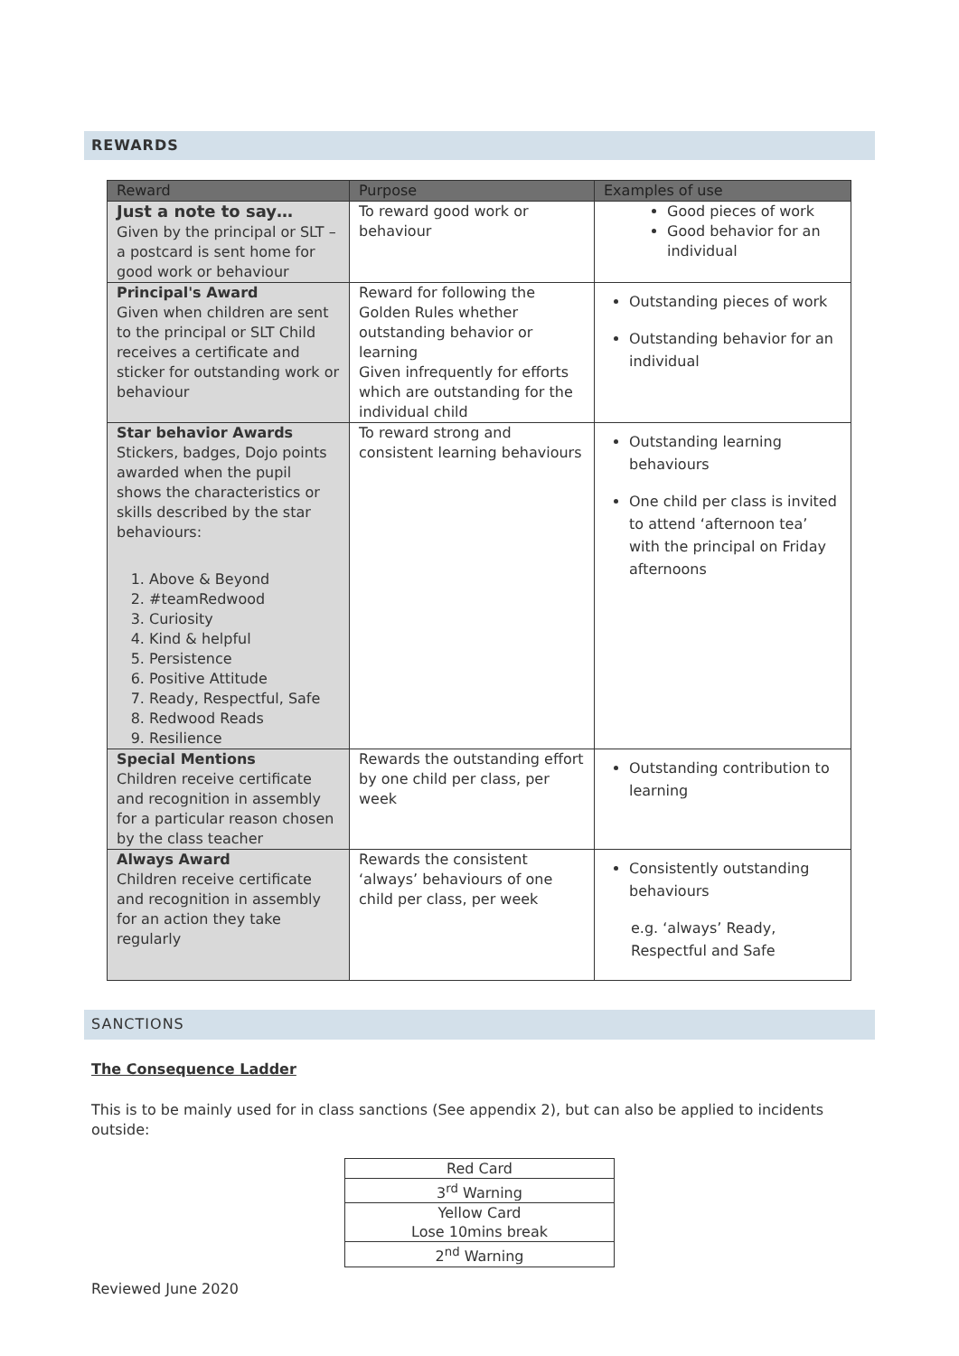REWARDS
| Reward | Purpose | Examples of use |
| --- | --- | --- |
| Just a note to say… Given by the principal or SLT – a postcard is sent home for good work or behaviour | To reward good work or behaviour | Good pieces of work Good behavior for an individual |
| Principal's Award Given when children are sent to the principal or SLT Child receives a certificate and sticker for outstanding work or behaviour | Reward for following the Golden Rules whether outstanding behavior or learning Given infrequently for efforts which are outstanding for the individual child | Outstanding pieces of work Outstanding behavior for an individual |
| Star behavior Awards Stickers, badges, Dojo points awarded when the pupil shows the characteristics or skills described by the star behaviours: 1. Above & Beyond 2. #teamRedwood 3. Curiosity 4. Kind & helpful 5. Persistence 6. Positive Attitude 7. Ready, Respectful, Safe 8. Redwood Reads 9. Resilience | To reward strong and consistent learning behaviours | Outstanding learning behaviours One child per class is invited to attend ‘afternoon tea’ with the principal on Friday afternoons |
| Special Mentions Children receive certificate and recognition in assembly for a particular reason chosen by the class teacher | Rewards the outstanding effort by one child per class, per week | Outstanding contribution to learning |
| Always Award Children receive certificate and recognition in assembly for an action they take regularly | Rewards the consistent ‘always’ behaviours of one child per class, per week | Consistently outstanding behaviours e.g. ‘always’ Ready, Respectful and Safe |
SANCTIONS
The Consequence Ladder
This is to be mainly used for in class sanctions (See appendix 2), but can also be applied to incidents outside:
| Red Card |
| 3<sup>rd</sup> Warning |
| Yellow Card |
| Lose 10mins break |
| 2<sup>nd</sup> Warning |
Reviewed June 2020